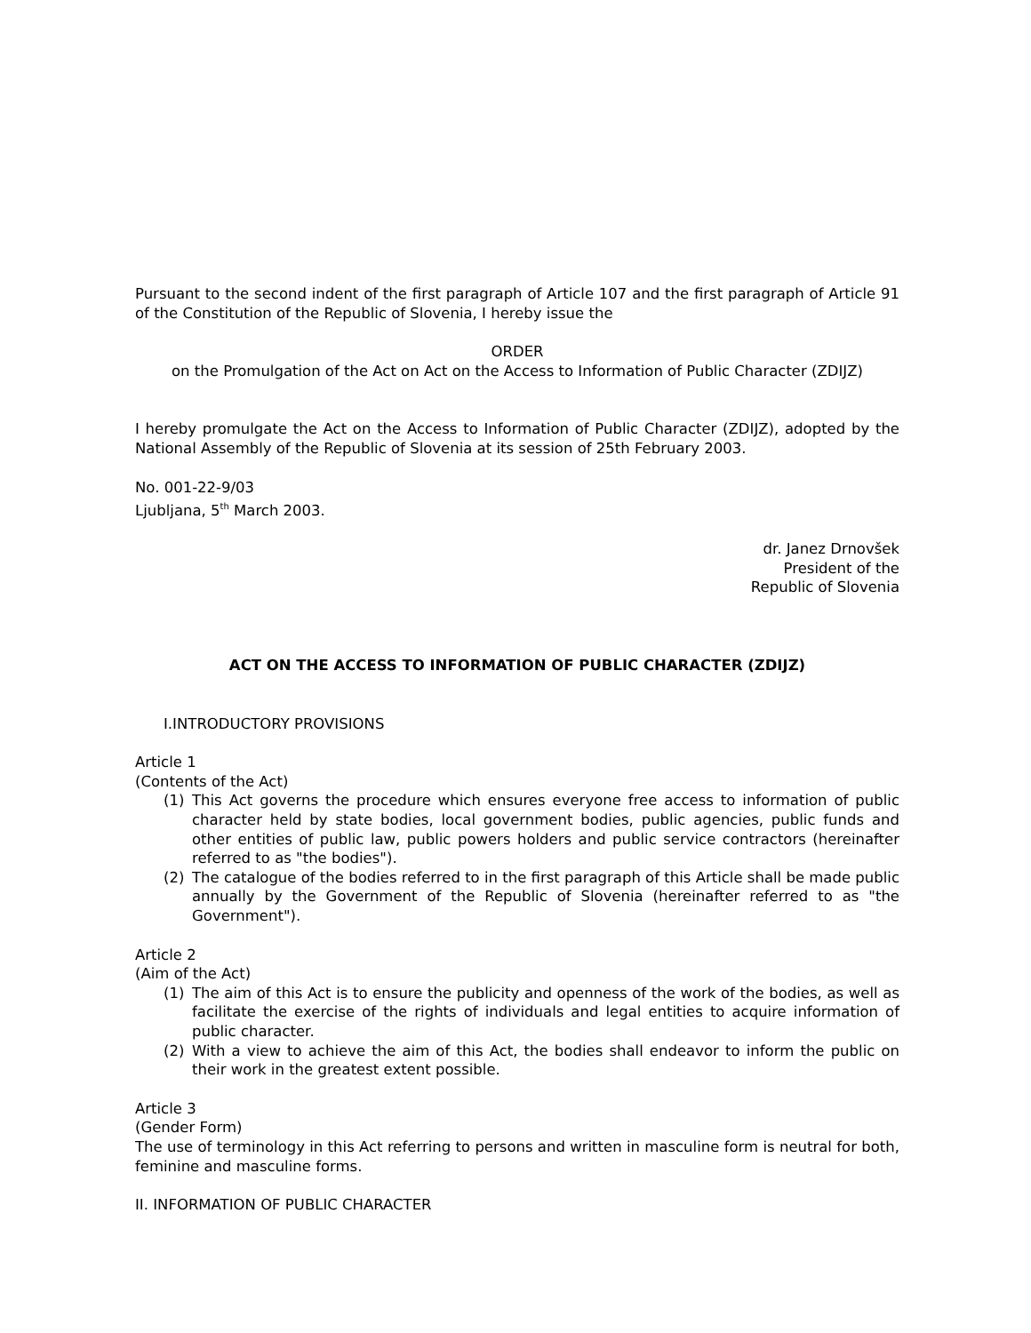Pursuant to the second indent of the first paragraph of Article 107 and the first paragraph of Article 91 of the Constitution of the Republic of Slovenia, I hereby issue the
ORDER
on the Promulgation of the Act on Act on the Access to Information of Public Character (ZDIJZ)
I hereby promulgate the Act on the Access to Information of Public Character (ZDIJZ), adopted by the National Assembly of the Republic of Slovenia at its session of 25th February 2003.
No. 001-22-9/03
Ljubljana, 5<sup>th</sup> March 2003.
dr. Janez Drnovšek
President of the
Republic of Slovenia
ACT ON THE ACCESS TO INFORMATION OF PUBLIC CHARACTER (ZDIJZ)
I.INTRODUCTORY PROVISIONS
Article 1
(Contents of the Act)
(1) This Act governs the procedure which ensures everyone free access to information of public character held by state bodies, local government bodies, public agencies, public funds and other entities of public law, public powers holders and public service contractors (hereinafter referred to as "the bodies").
(2) The catalogue of the bodies referred to in the first paragraph of this Article shall be made public annually by the Government of the Republic of Slovenia (hereinafter referred to as "the Government").
Article 2
(Aim of the Act)
(1) The aim of this Act is to ensure the publicity and openness of the work of the bodies, as well as facilitate the exercise of the rights of individuals and legal entities to acquire information of public character.
(2) With a view to achieve the aim of this Act, the bodies shall endeavor to inform the public on their work in the greatest extent possible.
Article 3
(Gender Form)
The use of terminology in this Act referring to persons and written in masculine form is neutral for both, feminine and masculine forms.
II. INFORMATION OF PUBLIC CHARACTER